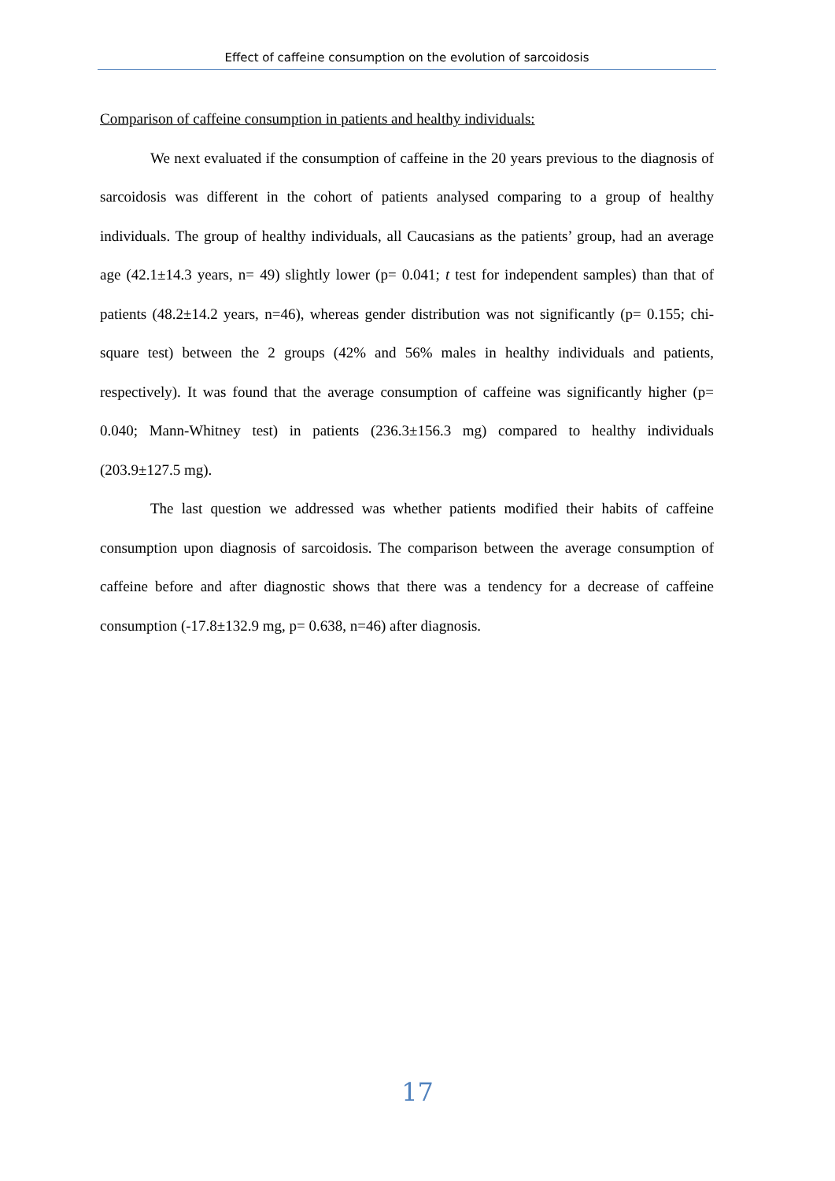Effect of caffeine consumption on the evolution of sarcoidosis
Comparison of caffeine consumption in patients and healthy individuals:
We next evaluated if the consumption of caffeine in the 20 years previous to the diagnosis of sarcoidosis was different in the cohort of patients analysed comparing to a group of healthy individuals. The group of healthy individuals, all Caucasians as the patients’ group, had an average age (42.1±14.3 years, n= 49) slightly lower (p= 0.041; t test for independent samples) than that of patients (48.2±14.2 years, n=46), whereas gender distribution was not significantly (p= 0.155; chi-square test) between the 2 groups (42% and 56% males in healthy individuals and patients, respectively). It was found that the average consumption of caffeine was significantly higher (p= 0.040; Mann-Whitney test) in patients (236.3±156.3 mg) compared to healthy individuals (203.9±127.5 mg).
The last question we addressed was whether patients modified their habits of caffeine consumption upon diagnosis of sarcoidosis. The comparison between the average consumption of caffeine before and after diagnostic shows that there was a tendency for a decrease of caffeine consumption (-17.8±132.9 mg, p= 0.638, n=46) after diagnosis.
17